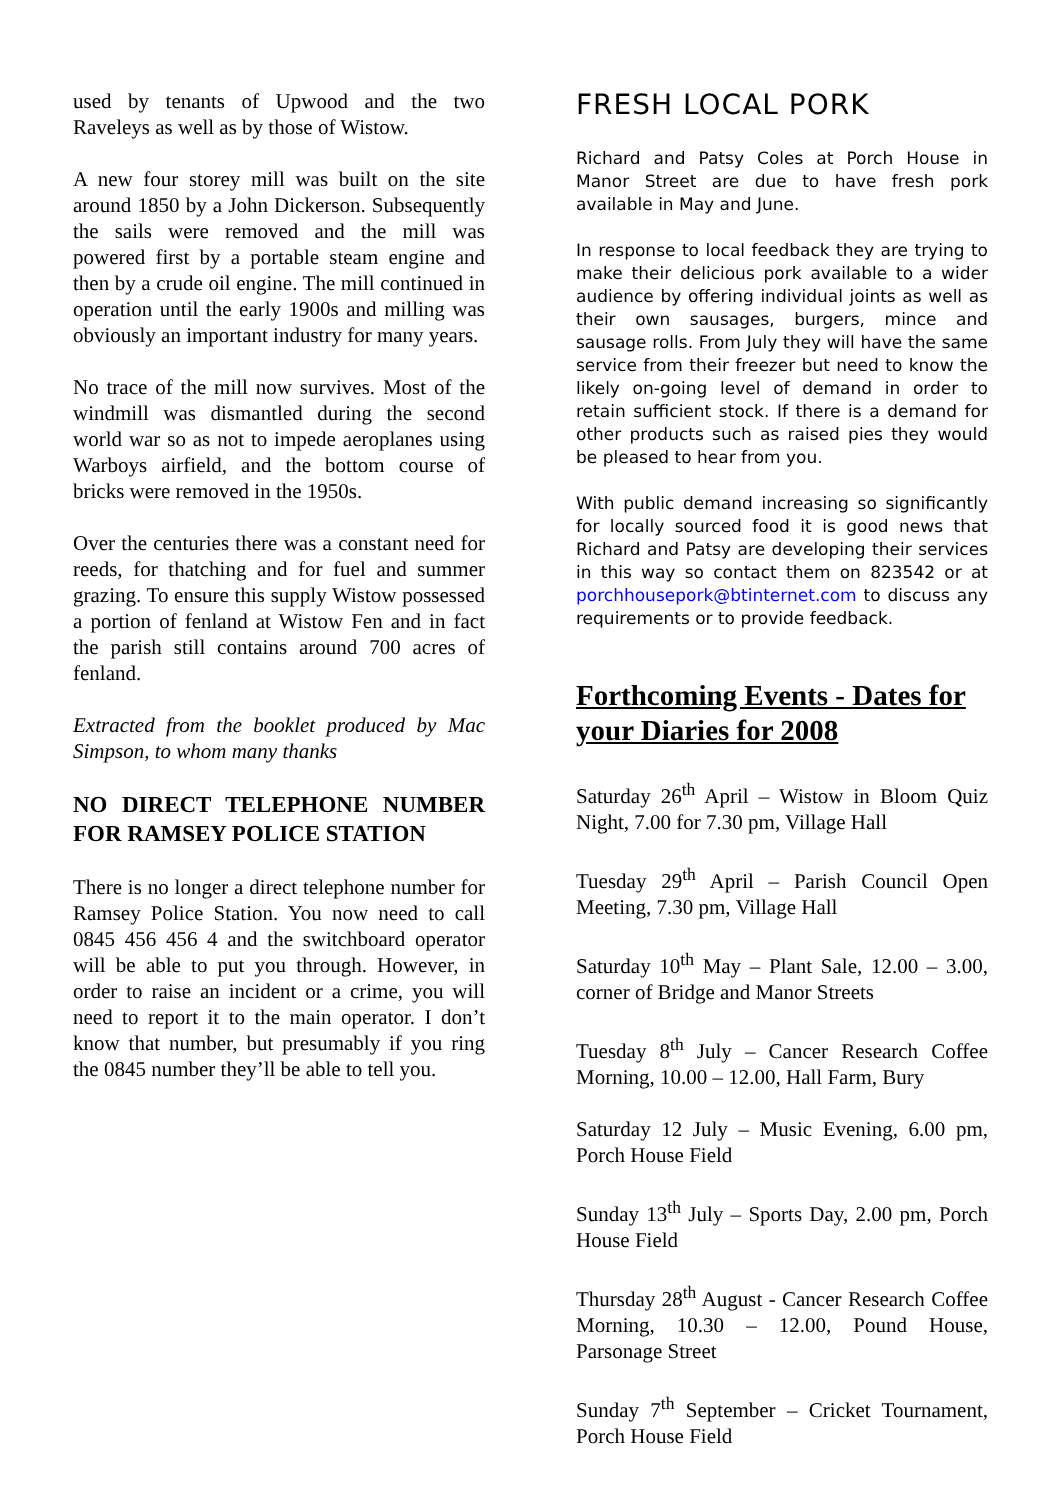used by tenants of Upwood and the two Raveleys as well as by those of Wistow.
A new four storey mill was built on the site around 1850 by a John Dickerson. Subsequently the sails were removed and the mill was powered first by a portable steam engine and then by a crude oil engine. The mill continued in operation until the early 1900s and milling was obviously an important industry for many years.
No trace of the mill now survives. Most of the windmill was dismantled during the second world war so as not to impede aeroplanes using Warboys airfield, and the bottom course of bricks were removed in the 1950s.
Over the centuries there was a constant need for reeds, for thatching and for fuel and summer grazing. To ensure this supply Wistow possessed a portion of fenland at Wistow Fen and in fact the parish still contains around 700 acres of fenland.
Extracted from the booklet produced by Mac Simpson, to whom many thanks
NO DIRECT TELEPHONE NUMBER FOR RAMSEY POLICE STATION
There is no longer a direct telephone number for Ramsey Police Station. You now need to call 0845 456 456 4 and the switchboard operator will be able to put you through. However, in order to raise an incident or a crime, you will need to report it to the main operator. I don’t know that number, but presumably if you ring the 0845 number they’ll be able to tell you.
FRESH LOCAL PORK
Richard and Patsy Coles at Porch House in Manor Street are due to have fresh pork available in May and June.
In response to local feedback they are trying to make their delicious pork available to a wider audience by offering individual joints as well as their own sausages, burgers, mince and sausage rolls. From July they will have the same service from their freezer but need to know the likely on-going level of demand in order to retain sufficient stock. If there is a demand for other products such as raised pies they would be pleased to hear from you.
With public demand increasing so significantly for locally sourced food it is good news that Richard and Patsy are developing their services in this way so contact them on 823542 or at porchhousepork@btinternet.com to discuss any requirements or to provide feedback.
Forthcoming Events - Dates for your Diaries for 2008
Saturday 26<sup>th</sup> April – Wistow in Bloom Quiz Night, 7.00 for 7.30 pm, Village Hall
Tuesday 29<sup>th</sup> April – Parish Council Open Meeting, 7.30 pm, Village Hall
Saturday 10<sup>th</sup> May – Plant Sale, 12.00 – 3.00, corner of Bridge and Manor Streets
Tuesday 8<sup>th</sup> July – Cancer Research Coffee Morning, 10.00 – 12.00, Hall Farm, Bury
Saturday 12 July – Music Evening, 6.00 pm, Porch House Field
Sunday 13<sup>th</sup> July – Sports Day, 2.00 pm, Porch House Field
Thursday 28<sup>th</sup> August - Cancer Research Coffee Morning, 10.30 – 12.00, Pound House, Parsonage Street
Sunday 7<sup>th</sup> September – Cricket Tournament, Porch House Field